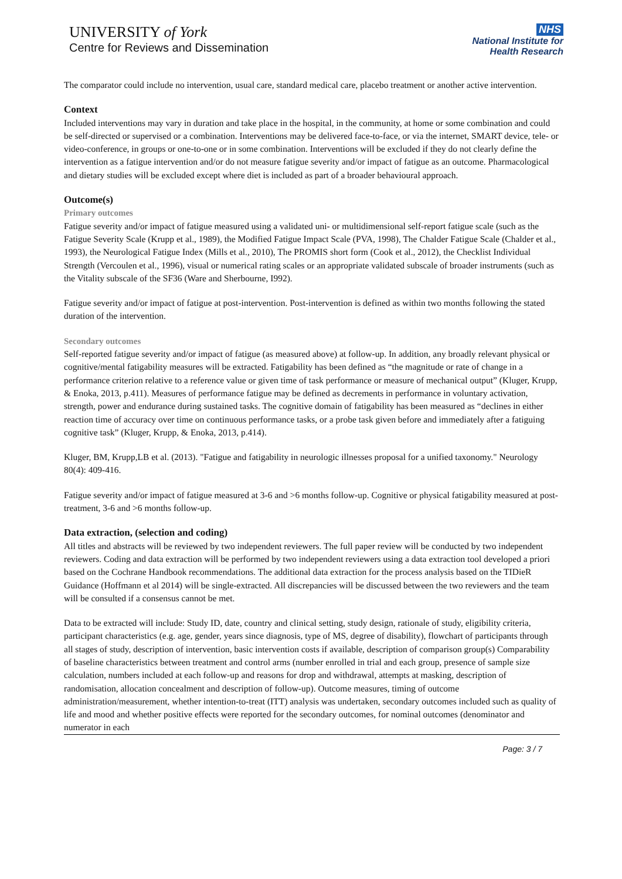UNIVERSITY of York
Centre for Reviews and Dissemination
NHS
National Institute for
Health Research
The comparator could include no intervention, usual care, standard medical care, placebo treatment or another active intervention.
Context
Included interventions may vary in duration and take place in the hospital, in the community, at home or some combination and could be self-directed or supervised or a combination. Interventions may be delivered face-to-face, or via the internet, SMART device, tele- or video-conference, in groups or one-to-one or in some combination. Interventions will be excluded if they do not clearly define the intervention as a fatigue intervention and/or do not measure fatigue severity and/or impact of fatigue as an outcome. Pharmacological and dietary studies will be excluded except where diet is included as part of a broader behavioural approach.
Outcome(s)
Primary outcomes
Fatigue severity and/or impact of fatigue measured using a validated uni- or multidimensional self-report fatigue scale (such as the Fatigue Severity Scale (Krupp et al., 1989), the Modified Fatigue Impact Scale (PVA, 1998), The Chalder Fatigue Scale (Chalder et al., 1993), the Neurological Fatigue Index (Mills et al., 2010), The PROMIS short form (Cook et al., 2012), the Checklist Individual Strength (Vercoulen et al., 1996), visual or numerical rating scales or an appropriate validated subscale of broader instruments (such as the Vitality subscale of the SF36 (Ware and Sherbourne, I992).
Fatigue severity and/or impact of fatigue at post-intervention. Post-intervention is defined as within two months following the stated duration of the intervention.
Secondary outcomes
Self-reported fatigue severity and/or impact of fatigue (as measured above) at follow-up. In addition, any broadly relevant physical or cognitive/mental fatigability measures will be extracted. Fatigability has been defined as “the magnitude or rate of change in a performance criterion relative to a reference value or given time of task performance or measure of mechanical output” (Kluger, Krupp, & Enoka, 2013, p.411). Measures of performance fatigue may be defined as decrements in performance in voluntary activation, strength, power and endurance during sustained tasks. The cognitive domain of fatigability has been measured as “declines in either reaction time of accuracy over time on continuous performance tasks, or a probe task given before and immediately after a fatiguing cognitive task” (Kluger, Krupp, & Enoka, 2013, p.414).
Kluger, BM, Krupp,LB et al. (2013). "Fatigue and fatigability in neurologic illnesses proposal for a unified taxonomy." Neurology 80(4): 409-416.
Fatigue severity and/or impact of fatigue measured at 3-6 and >6 months follow-up. Cognitive or physical fatigability measured at post-treatment, 3-6 and >6 months follow-up.
Data extraction, (selection and coding)
All titles and abstracts will be reviewed by two independent reviewers. The full paper review will be conducted by two independent reviewers. Coding and data extraction will be performed by two independent reviewers using a data extraction tool developed a priori based on the Cochrane Handbook recommendations. The additional data extraction for the process analysis based on the TIDieR Guidance (Hoffmann et al 2014) will be single-extracted. All discrepancies will be discussed between the two reviewers and the team will be consulted if a consensus cannot be met.
Data to be extracted will include: Study ID, date, country and clinical setting, study design, rationale of study, eligibility criteria, participant characteristics (e.g. age, gender, years since diagnosis, type of MS, degree of disability), flowchart of participants through all stages of study, description of intervention, basic intervention costs if available, description of comparison group(s) Comparability of baseline characteristics between treatment and control arms (number enrolled in trial and each group, presence of sample size calculation, numbers included at each follow-up and reasons for drop and withdrawal, attempts at masking, description of randomisation, allocation concealment and description of follow-up). Outcome measures, timing of outcome administration/measurement, whether intention-to-treat (ITT) analysis was undertaken, secondary outcomes included such as quality of life and mood and whether positive effects were reported for the secondary outcomes, for nominal outcomes (denominator and numerator in each
Page: 3 / 7